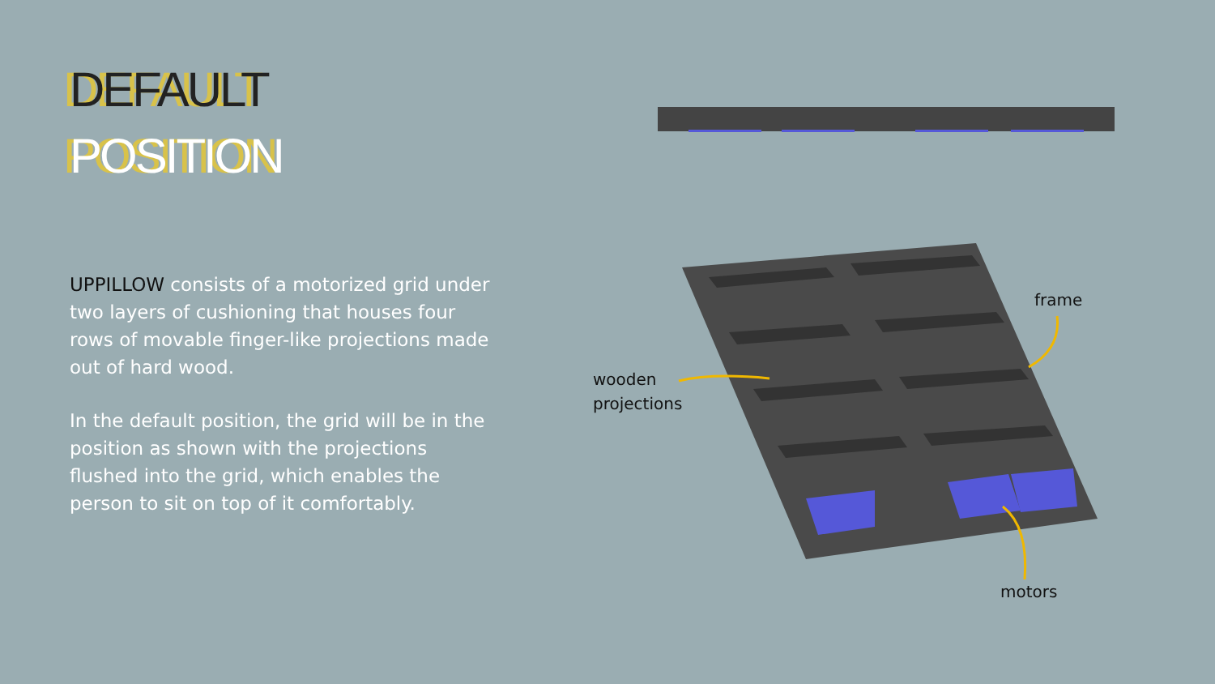DEFAULT
POSITION
UPPILLOW consists of a motorized grid under two layers of cushioning that houses four rows of movable finger-like projections made out of hard wood.
In the default position, the grid will be in the position as shown with the projections flushed into the grid, which enables the person to sit on top of it comfortably.
frame
wooden
projections
motors